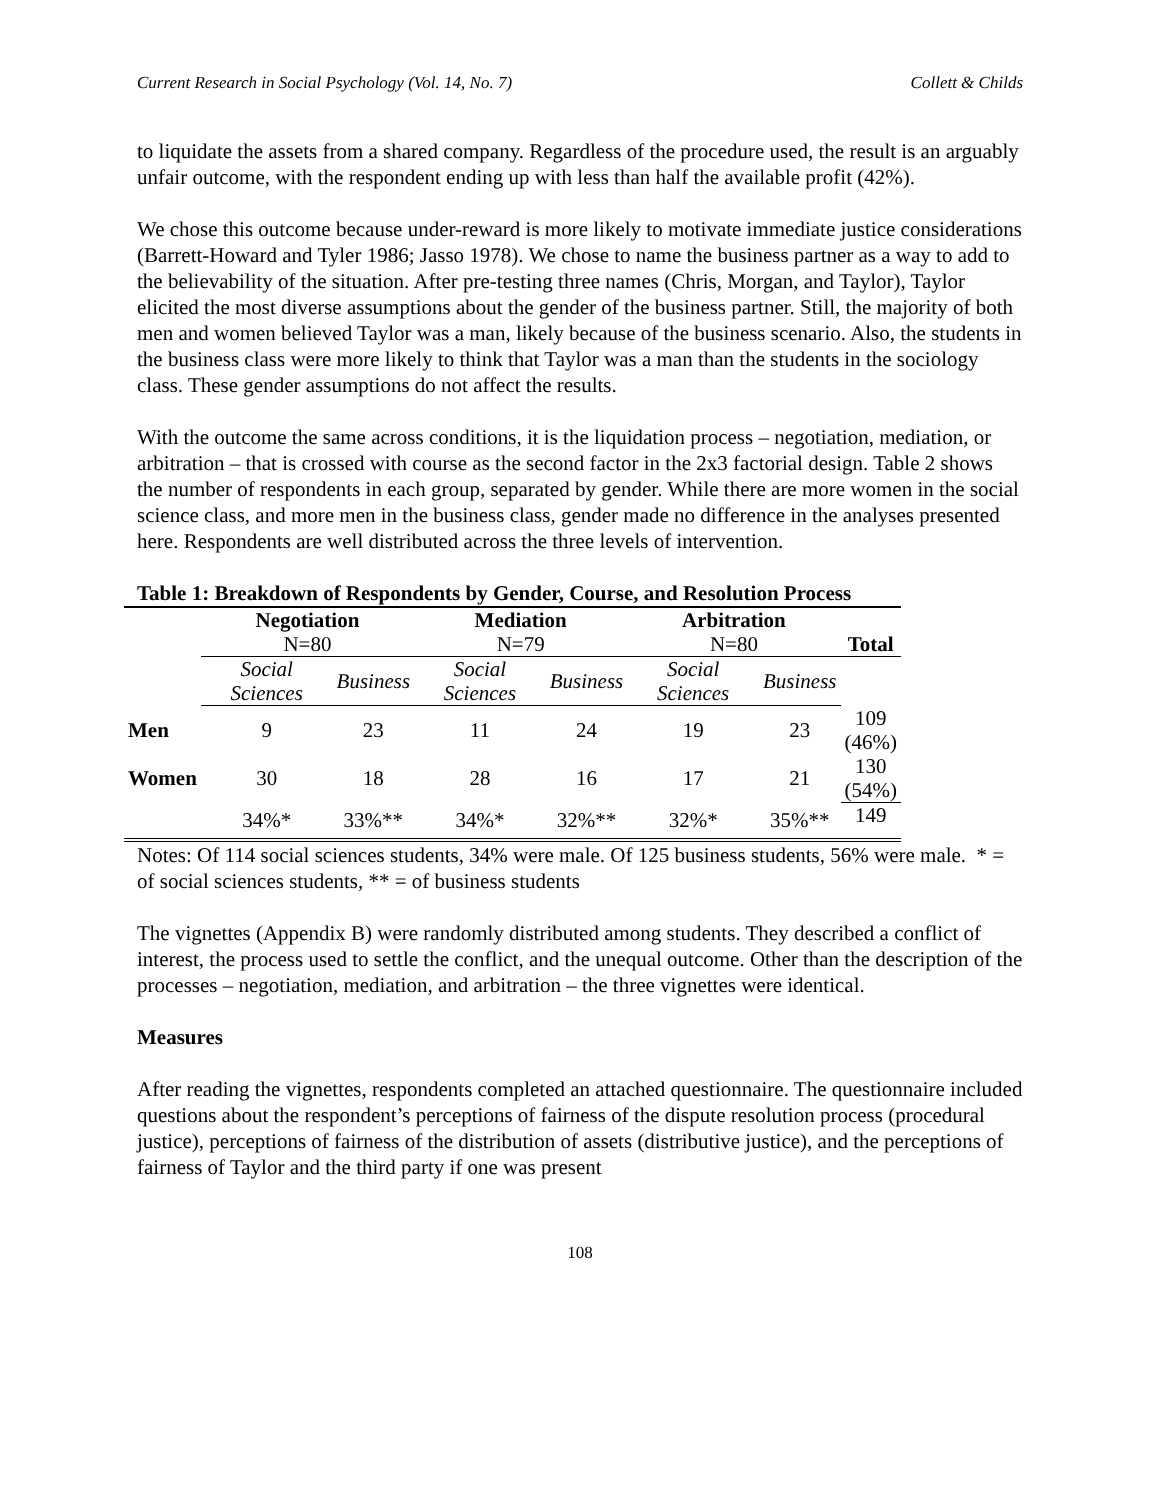Current Research in Social Psychology (Vol. 14, No. 7) Collett & Childs
to liquidate the assets from a shared company. Regardless of the procedure used, the result is an arguably unfair outcome, with the respondent ending up with less than half the available profit (42%).
We chose this outcome because under-reward is more likely to motivate immediate justice considerations (Barrett-Howard and Tyler 1986; Jasso 1978). We chose to name the business partner as a way to add to the believability of the situation. After pre-testing three names (Chris, Morgan, and Taylor), Taylor elicited the most diverse assumptions about the gender of the business partner. Still, the majority of both men and women believed Taylor was a man, likely because of the business scenario. Also, the students in the business class were more likely to think that Taylor was a man than the students in the sociology class. These gender assumptions do not affect the results.
With the outcome the same across conditions, it is the liquidation process – negotiation, mediation, or arbitration – that is crossed with course as the second factor in the 2x3 factorial design. Table 2 shows the number of respondents in each group, separated by gender. While there are more women in the social science class, and more men in the business class, gender made no difference in the analyses presented here. Respondents are well distributed across the three levels of intervention.
Table 1: Breakdown of Respondents by Gender, Course, and Resolution Process
| | Negotiation N=80 | | Mediation N=79 | | Arbitration N=80 | | Total |
| --- | --- | --- | --- | --- | --- | --- | --- |
| | Social Sciences | Business | Social Sciences | Business | Social Sciences | Business | |
| Men | 9 | 23 | 11 | 24 | 19 | 23 | 109 (46%) |
| Women | 30 | 18 | 28 | 16 | 17 | 21 | 130 (54%) |
| | 34%* | 33%** | 34%* | 32%** | 32%* | 35%** | 149 |
Notes: Of 114 social sciences students, 34% were male. Of 125 business students, 56% were male. * = of social sciences students, ** = of business students
The vignettes (Appendix B) were randomly distributed among students. They described a conflict of interest, the process used to settle the conflict, and the unequal outcome. Other than the description of the processes – negotiation, mediation, and arbitration – the three vignettes were identical.
Measures
After reading the vignettes, respondents completed an attached questionnaire. The questionnaire included questions about the respondent’s perceptions of fairness of the dispute resolution process (procedural justice), perceptions of fairness of the distribution of assets (distributive justice), and the perceptions of fairness of Taylor and the third party if one was present
108